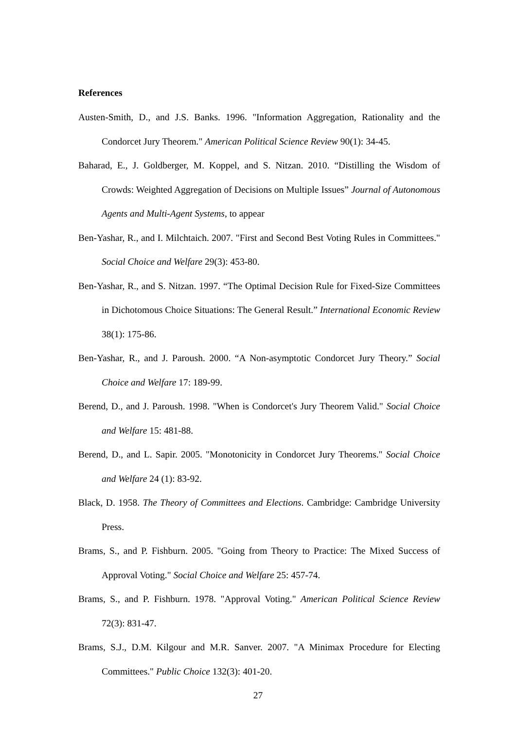References
Austen-Smith, D., and J.S. Banks. 1996. "Information Aggregation, Rationality and the Condorcet Jury Theorem." American Political Science Review 90(1): 34-45.
Baharad, E., J. Goldberger, M. Koppel, and S. Nitzan. 2010. “Distilling the Wisdom of Crowds: Weighted Aggregation of Decisions on Multiple Issues” Journal of Autonomous Agents and Multi-Agent Systems, to appear
Ben-Yashar, R., and I. Milchtaich. 2007. "First and Second Best Voting Rules in Committees." Social Choice and Welfare 29(3): 453-80.
Ben-Yashar, R., and S. Nitzan. 1997. “The Optimal Decision Rule for Fixed-Size Committees in Dichotomous Choice Situations: The General Result.” International Economic Review 38(1): 175-86.
Ben-Yashar, R., and J. Paroush. 2000. “A Non-asymptotic Condorcet Jury Theory.” Social Choice and Welfare 17: 189-99.
Berend, D., and J. Paroush. 1998. "When is Condorcet's Jury Theorem Valid." Social Choice and Welfare 15: 481-88.
Berend, D., and L. Sapir. 2005. "Monotonicity in Condorcet Jury Theorems." Social Choice and Welfare 24 (1): 83-92.
Black, D. 1958. The Theory of Committees and Elections. Cambridge: Cambridge University Press.
Brams, S., and P. Fishburn. 2005. "Going from Theory to Practice: The Mixed Success of Approval Voting." Social Choice and Welfare 25: 457-74.
Brams, S., and P. Fishburn. 1978. "Approval Voting." American Political Science Review 72(3): 831-47.
Brams, S.J., D.M. Kilgour and M.R. Sanver. 2007. "A Minimax Procedure for Electing Committees." Public Choice 132(3): 401-20.
27